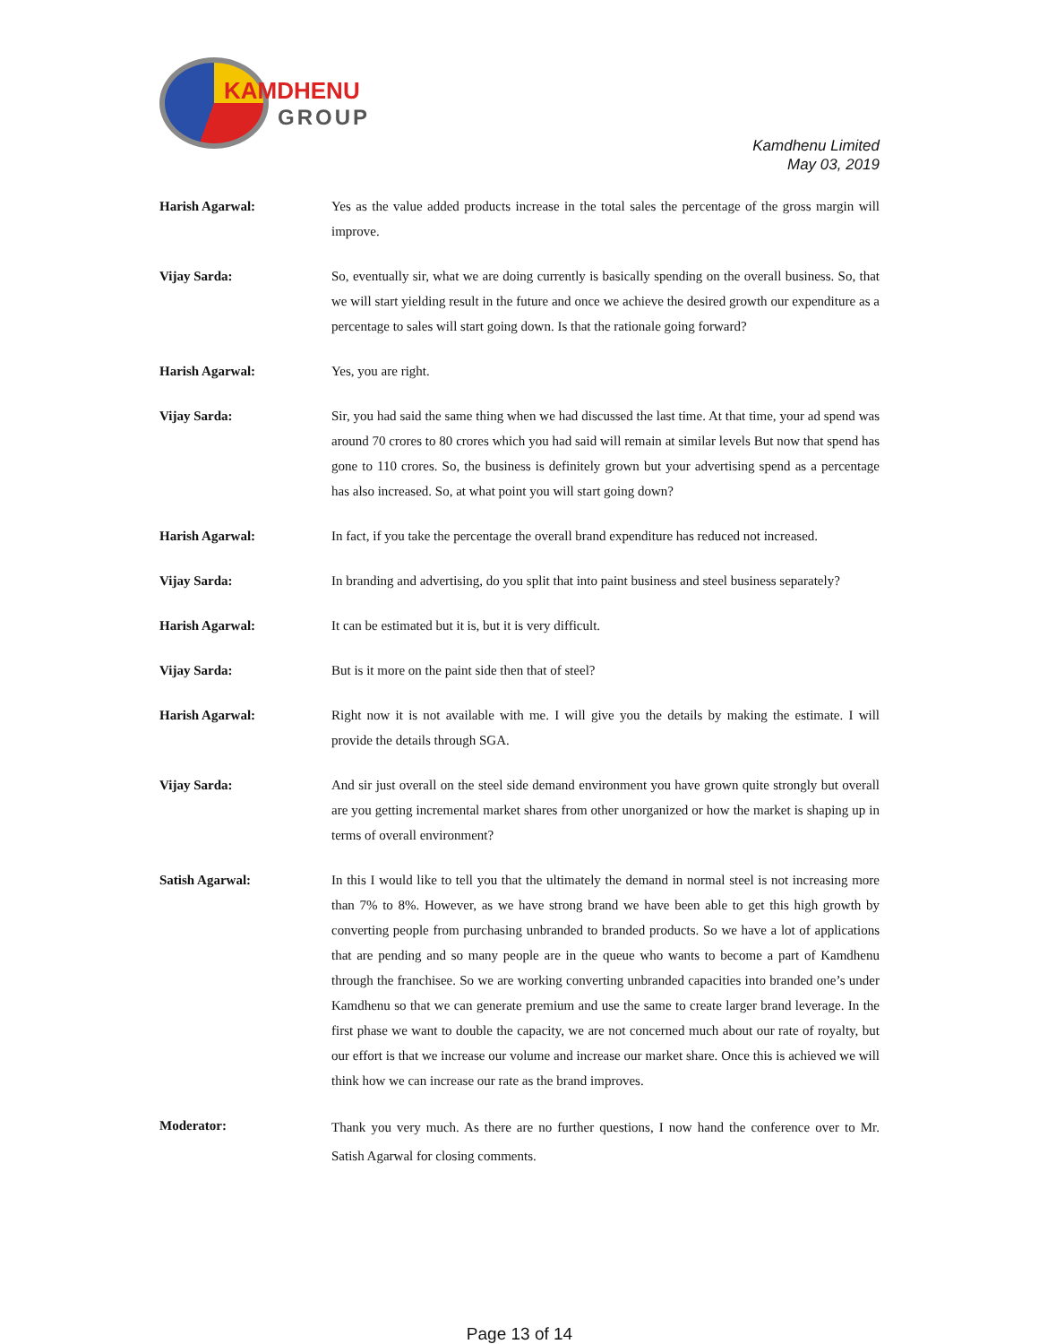KAMDHENU
GROUP
Kamdhenu Limited
May 03, 2019
Harish Agarwal: Yes as the value added products increase in the total sales the percentage of the gross margin will improve.
Vijay Sarda: So, eventually sir, what we are doing currently is basically spending on the overall business. So, that we will start yielding result in the future and once we achieve the desired growth our expenditure as a percentage to sales will start going down. Is that the rationale going forward?
Harish Agarwal: Yes, you are right.
Vijay Sarda: Sir, you had said the same thing when we had discussed the last time. At that time, your ad spend was around 70 crores to 80 crores which you had said will remain at similar levels But now that spend has gone to 110 crores. So, the business is definitely grown but your advertising spend as a percentage has also increased. So, at what point you will start going down?
Harish Agarwal: In fact, if you take the percentage the overall brand expenditure has reduced not increased.
Vijay Sarda: In branding and advertising, do you split that into paint business and steel business separately?
Harish Agarwal: It can be estimated but it is, but it is very difficult.
Vijay Sarda: But is it more on the paint side then that of steel?
Harish Agarwal: Right now it is not available with me. I will give you the details by making the estimate. I will provide the details through SGA.
Vijay Sarda: And sir just overall on the steel side demand environment you have grown quite strongly but overall are you getting incremental market shares from other unorganized or how the market is shaping up in terms of overall environment?
Satish Agarwal: In this I would like to tell you that the ultimately the demand in normal steel is not increasing more than 7% to 8%. However, as we have strong brand we have been able to get this high growth by converting people from purchasing unbranded to branded products. So we have a lot of applications that are pending and so many people are in the queue who wants to become a part of Kamdhenu through the franchisee. So we are working converting unbranded capacities into branded one’s under Kamdhenu so that we can generate premium and use the same to create larger brand leverage. In the first phase we want to double the capacity, we are not concerned much about our rate of royalty, but our effort is that we increase our volume and increase our market share. Once this is achieved we will think how we can increase our rate as the brand improves.
Moderator:
Thank you very much. As there are no further questions, I now hand the conference over to Mr. Satish Agarwal for closing comments.
Page 13 of 14